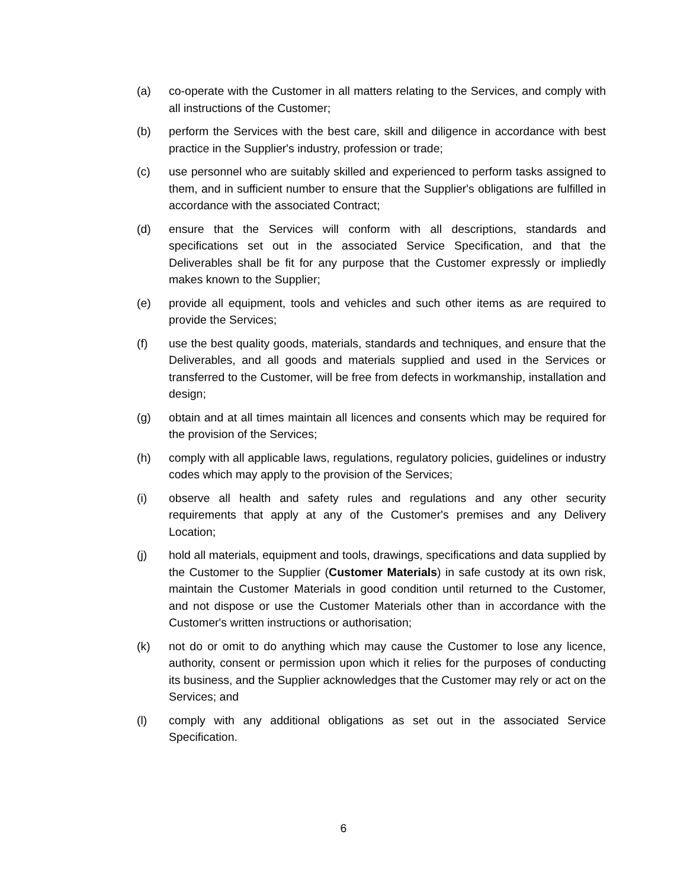(a) co-operate with the Customer in all matters relating to the Services, and comply with all instructions of the Customer;
(b) perform the Services with the best care, skill and diligence in accordance with best practice in the Supplier's industry, profession or trade;
(c) use personnel who are suitably skilled and experienced to perform tasks assigned to them, and in sufficient number to ensure that the Supplier's obligations are fulfilled in accordance with the associated Contract;
(d) ensure that the Services will conform with all descriptions, standards and specifications set out in the associated Service Specification, and that the Deliverables shall be fit for any purpose that the Customer expressly or impliedly makes known to the Supplier;
(e) provide all equipment, tools and vehicles and such other items as are required to provide the Services;
(f) use the best quality goods, materials, standards and techniques, and ensure that the Deliverables, and all goods and materials supplied and used in the Services or transferred to the Customer, will be free from defects in workmanship, installation and design;
(g) obtain and at all times maintain all licences and consents which may be required for the provision of the Services;
(h) comply with all applicable laws, regulations, regulatory policies, guidelines or industry codes which may apply to the provision of the Services;
(i) observe all health and safety rules and regulations and any other security requirements that apply at any of the Customer's premises and any Delivery Location;
(j) hold all materials, equipment and tools, drawings, specifications and data supplied by the Customer to the Supplier (Customer Materials) in safe custody at its own risk, maintain the Customer Materials in good condition until returned to the Customer, and not dispose or use the Customer Materials other than in accordance with the Customer's written instructions or authorisation;
(k) not do or omit to do anything which may cause the Customer to lose any licence, authority, consent or permission upon which it relies for the purposes of conducting its business, and the Supplier acknowledges that the Customer may rely or act on the Services; and
(l) comply with any additional obligations as set out in the associated Service Specification.
6